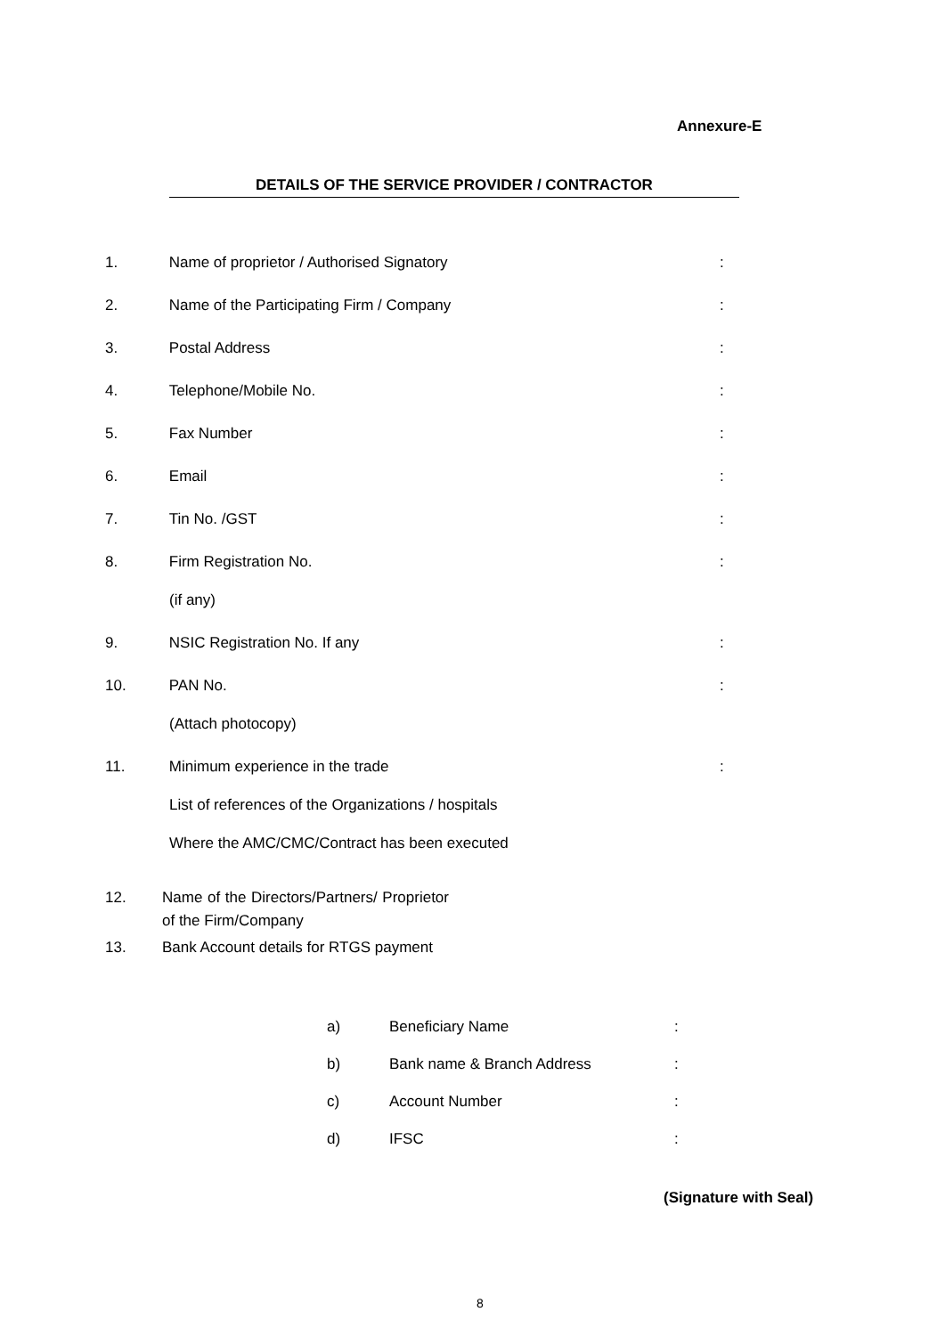Annexure-E
DETAILS OF THE SERVICE PROVIDER / CONTRACTOR
1. Name of proprietor / Authorised Signatory:
2. Name of the Participating Firm / Company:
3. Postal Address:
4. Telephone/Mobile No.:
5. Fax Number:
6. Email:
7. Tin No. /GST:
8. Firm Registration No.:
(if any)
9. NSIC Registration No. If any:
10. PAN No.:
(Attach photocopy)
11. Minimum experience in the trade:
List of references of the Organizations / hospitals
Where the AMC/CMC/Contract has been executed
12. Name of the Directors/Partners/ Proprietor of the Firm/Company
13. Bank Account details for RTGS payment
a) Beneficiary Name:
b) Bank name & Branch Address:
c) Account Number:
d) IFSC:
(Signature with Seal)
8